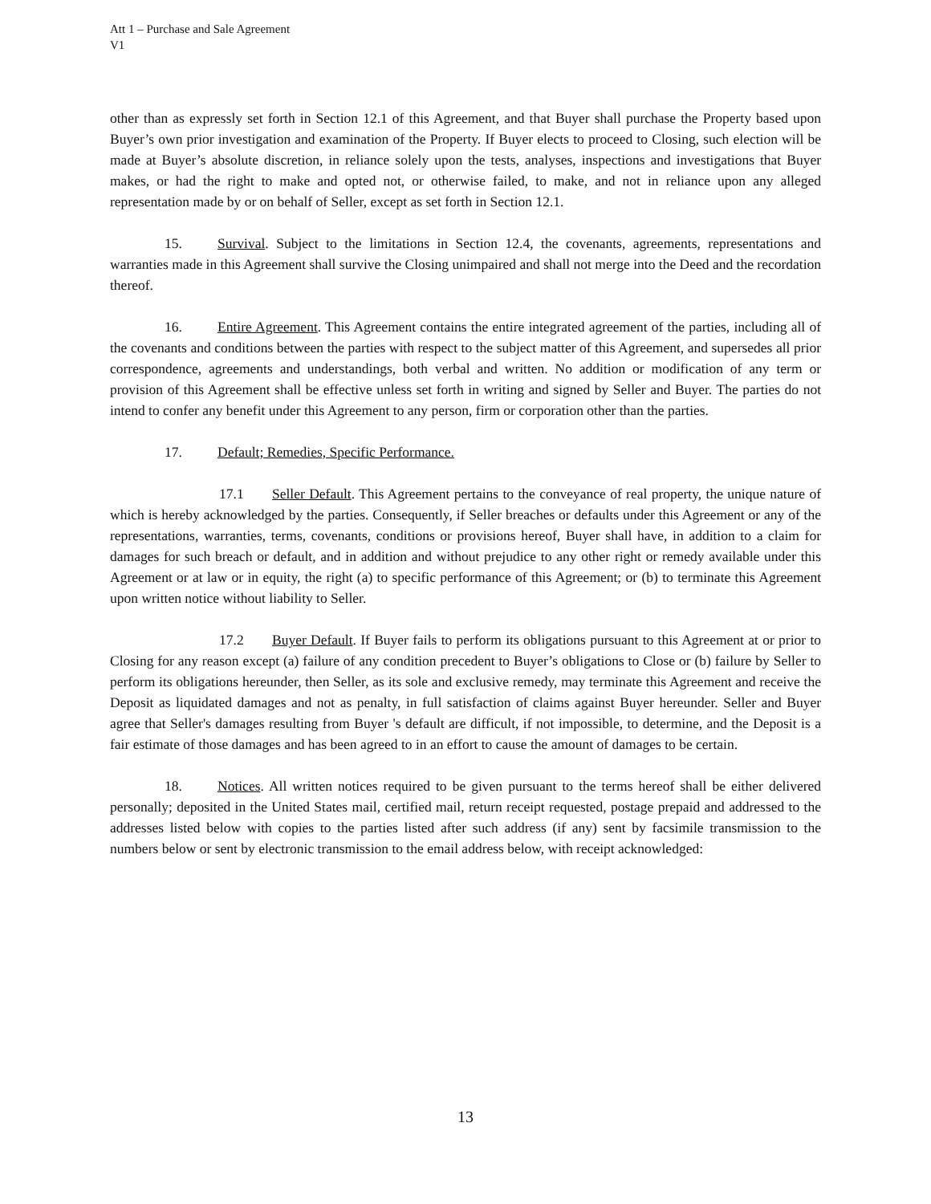Att 1 – Purchase and Sale Agreement
V1
other than as expressly set forth in Section 12.1 of this Agreement, and that Buyer shall purchase the Property based upon Buyer’s own prior investigation and examination of the Property. If Buyer elects to proceed to Closing, such election will be made at Buyer’s absolute discretion, in reliance solely upon the tests, analyses, inspections and investigations that Buyer makes, or had the right to make and opted not, or otherwise failed, to make, and not in reliance upon any alleged representation made by or on behalf of Seller, except as set forth in Section 12.1.
15. Survival. Subject to the limitations in Section 12.4, the covenants, agreements, representations and warranties made in this Agreement shall survive the Closing unimpaired and shall not merge into the Deed and the recordation thereof.
16. Entire Agreement. This Agreement contains the entire integrated agreement of the parties, including all of the covenants and conditions between the parties with respect to the subject matter of this Agreement, and supersedes all prior correspondence, agreements and understandings, both verbal and written. No addition or modification of any term or provision of this Agreement shall be effective unless set forth in writing and signed by Seller and Buyer. The parties do not intend to confer any benefit under this Agreement to any person, firm or corporation other than the parties.
17. Default; Remedies, Specific Performance.
17.1 Seller Default. This Agreement pertains to the conveyance of real property, the unique nature of which is hereby acknowledged by the parties. Consequently, if Seller breaches or defaults under this Agreement or any of the representations, warranties, terms, covenants, conditions or provisions hereof, Buyer shall have, in addition to a claim for damages for such breach or default, and in addition and without prejudice to any other right or remedy available under this Agreement or at law or in equity, the right (a) to specific performance of this Agreement; or (b) to terminate this Agreement upon written notice without liability to Seller.
17.2 Buyer Default. If Buyer fails to perform its obligations pursuant to this Agreement at or prior to Closing for any reason except (a) failure of any condition precedent to Buyer’s obligations to Close or (b) failure by Seller to perform its obligations hereunder, then Seller, as its sole and exclusive remedy, may terminate this Agreement and receive the Deposit as liquidated damages and not as penalty, in full satisfaction of claims against Buyer hereunder. Seller and Buyer agree that Seller's damages resulting from Buyer 's default are difficult, if not impossible, to determine, and the Deposit is a fair estimate of those damages and has been agreed to in an effort to cause the amount of damages to be certain.
18. Notices. All written notices required to be given pursuant to the terms hereof shall be either delivered personally; deposited in the United States mail, certified mail, return receipt requested, postage prepaid and addressed to the addresses listed below with copies to the parties listed after such address (if any) sent by facsimile transmission to the numbers below or sent by electronic transmission to the email address below, with receipt acknowledged:
13